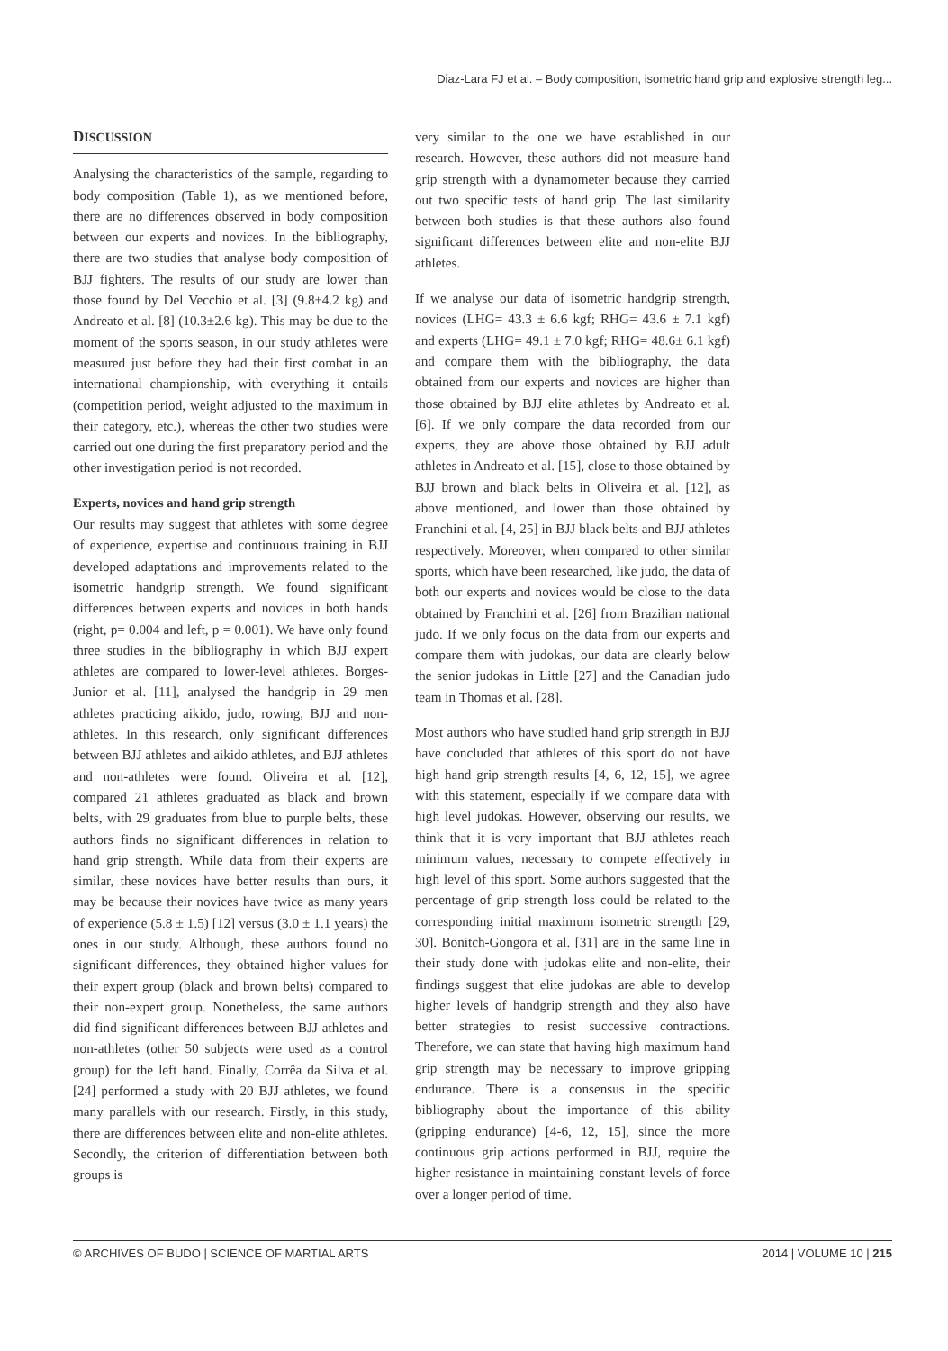Diaz-Lara FJ et al. – Body composition, isometric hand grip and explosive strength leg...
DISCUSSION
Analysing the characteristics of the sample, regarding to body composition (Table 1), as we mentioned before, there are no differences observed in body composition between our experts and novices. In the bibliography, there are two studies that analyse body composition of BJJ fighters. The results of our study are lower than those found by Del Vecchio et al. [3] (9.8±4.2 kg) and Andreato et al. [8] (10.3±2.6 kg). This may be due to the moment of the sports season, in our study athletes were measured just before they had their first combat in an international championship, with everything it entails (competition period, weight adjusted to the maximum in their category, etc.), whereas the other two studies were carried out one during the first preparatory period and the other investigation period is not recorded.
Experts, novices and hand grip strength
Our results may suggest that athletes with some degree of experience, expertise and continuous training in BJJ developed adaptations and improvements related to the isometric handgrip strength. We found significant differences between experts and novices in both hands (right, p= 0.004 and left, p = 0.001). We have only found three studies in the bibliography in which BJJ expert athletes are compared to lower-level athletes. Borges-Junior et al. [11], analysed the handgrip in 29 men athletes practicing aikido, judo, rowing, BJJ and non-athletes. In this research, only significant differences between BJJ athletes and aikido athletes, and BJJ athletes and non-athletes were found. Oliveira et al. [12], compared 21 athletes graduated as black and brown belts, with 29 graduates from blue to purple belts, these authors finds no significant differences in relation to hand grip strength. While data from their experts are similar, these novices have better results than ours, it may be because their novices have twice as many years of experience (5.8 ± 1.5) [12] versus (3.0 ± 1.1 years) the ones in our study. Although, these authors found no significant differences, they obtained higher values for their expert group (black and brown belts) compared to their non-expert group. Nonetheless, the same authors did find significant differences between BJJ athletes and non-athletes (other 50 subjects were used as a control group) for the left hand. Finally, Corrêa da Silva et al. [24] performed a study with 20 BJJ athletes, we found many parallels with our research. Firstly, in this study, there are differences between elite and non-elite athletes. Secondly, the criterion of differentiation between both groups is
very similar to the one we have established in our research. However, these authors did not measure hand grip strength with a dynamometer because they carried out two specific tests of hand grip. The last similarity between both studies is that these authors also found significant differences between elite and non-elite BJJ athletes.
If we analyse our data of isometric handgrip strength, novices (LHG= 43.3 ± 6.6 kgf; RHG= 43.6 ± 7.1 kgf) and experts (LHG= 49.1 ± 7.0 kgf; RHG= 48.6± 6.1 kgf) and compare them with the bibliography, the data obtained from our experts and novices are higher than those obtained by BJJ elite athletes by Andreato et al. [6]. If we only compare the data recorded from our experts, they are above those obtained by BJJ adult athletes in Andreato et al. [15], close to those obtained by BJJ brown and black belts in Oliveira et al. [12], as above mentioned, and lower than those obtained by Franchini et al. [4, 25] in BJJ black belts and BJJ athletes respectively. Moreover, when compared to other similar sports, which have been researched, like judo, the data of both our experts and novices would be close to the data obtained by Franchini et al. [26] from Brazilian national judo. If we only focus on the data from our experts and compare them with judokas, our data are clearly below the senior judokas in Little [27] and the Canadian judo team in Thomas et al. [28].
Most authors who have studied hand grip strength in BJJ have concluded that athletes of this sport do not have high hand grip strength results [4, 6, 12, 15], we agree with this statement, especially if we compare data with high level judokas. However, observing our results, we think that it is very important that BJJ athletes reach minimum values, necessary to compete effectively in high level of this sport. Some authors suggested that the percentage of grip strength loss could be related to the corresponding initial maximum isometric strength [29, 30]. Bonitch-Gongora et al. [31] are in the same line in their study done with judokas elite and non-elite, their findings suggest that elite judokas are able to develop higher levels of handgrip strength and they also have better strategies to resist successive contractions. Therefore, we can state that having high maximum hand grip strength may be necessary to improve gripping endurance. There is a consensus in the specific bibliography about the importance of this ability (gripping endurance) [4-6, 12, 15], since the more continuous grip actions performed in BJJ, require the higher resistance in maintaining constant levels of force over a longer period of time.
© ARCHIVES OF BUDO | SCIENCE OF MARTIAL ARTS 2014 | VOLUME 10 | 215